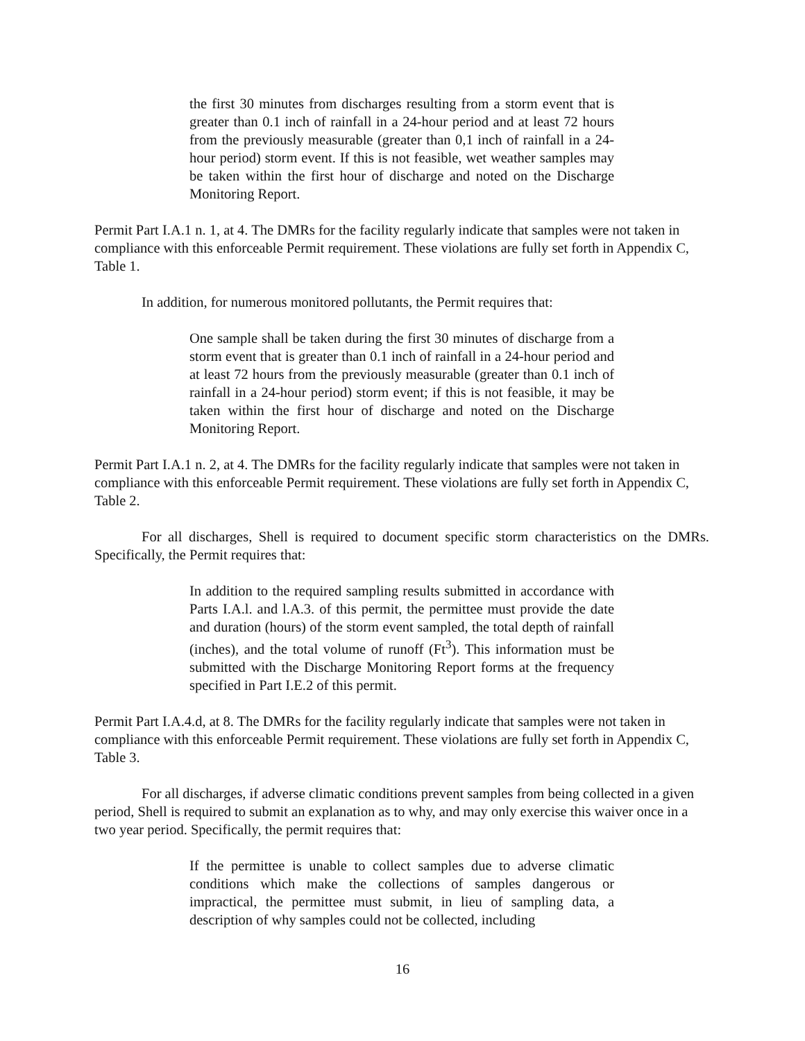the first 30 minutes from discharges resulting from a storm event that is greater than 0.1 inch of rainfall in a 24-hour period and at least 72 hours from the previously measurable (greater than 0,1 inch of rainfall in a 24-hour period) storm event. If this is not feasible, wet weather samples may be taken within the first hour of discharge and noted on the Discharge Monitoring Report.
Permit Part I.A.1 n. 1, at 4. The DMRs for the facility regularly indicate that samples were not taken in compliance with this enforceable Permit requirement. These violations are fully set forth in Appendix C, Table 1.
In addition, for numerous monitored pollutants, the Permit requires that:
One sample shall be taken during the first 30 minutes of discharge from a storm event that is greater than 0.1 inch of rainfall in a 24-hour period and at least 72 hours from the previously measurable (greater than 0.1 inch of rainfall in a 24-hour period) storm event; if this is not feasible, it may be taken within the first hour of discharge and noted on the Discharge Monitoring Report.
Permit Part I.A.1 n. 2, at 4. The DMRs for the facility regularly indicate that samples were not taken in compliance with this enforceable Permit requirement. These violations are fully set forth in Appendix C, Table 2.
For all discharges, Shell is required to document specific storm characteristics on the DMRs. Specifically, the Permit requires that:
In addition to the required sampling results submitted in accordance with Parts I.A.l. and l.A.3. of this permit, the permittee must provide the date and duration (hours) of the storm event sampled, the total depth of rainfall (inches), and the total volume of runoff (Ft<sup>3</sup>). This information must be submitted with the Discharge Monitoring Report forms at the frequency specified in Part I.E.2 of this permit.
Permit Part I.A.4.d, at 8. The DMRs for the facility regularly indicate that samples were not taken in compliance with this enforceable Permit requirement. These violations are fully set forth in Appendix C, Table 3.
For all discharges, if adverse climatic conditions prevent samples from being collected in a given period, Shell is required to submit an explanation as to why, and may only exercise this waiver once in a two year period. Specifically, the permit requires that:
If the permittee is unable to collect samples due to adverse climatic conditions which make the collections of samples dangerous or impractical, the permittee must submit, in lieu of sampling data, a description of why samples could not be collected, including
16